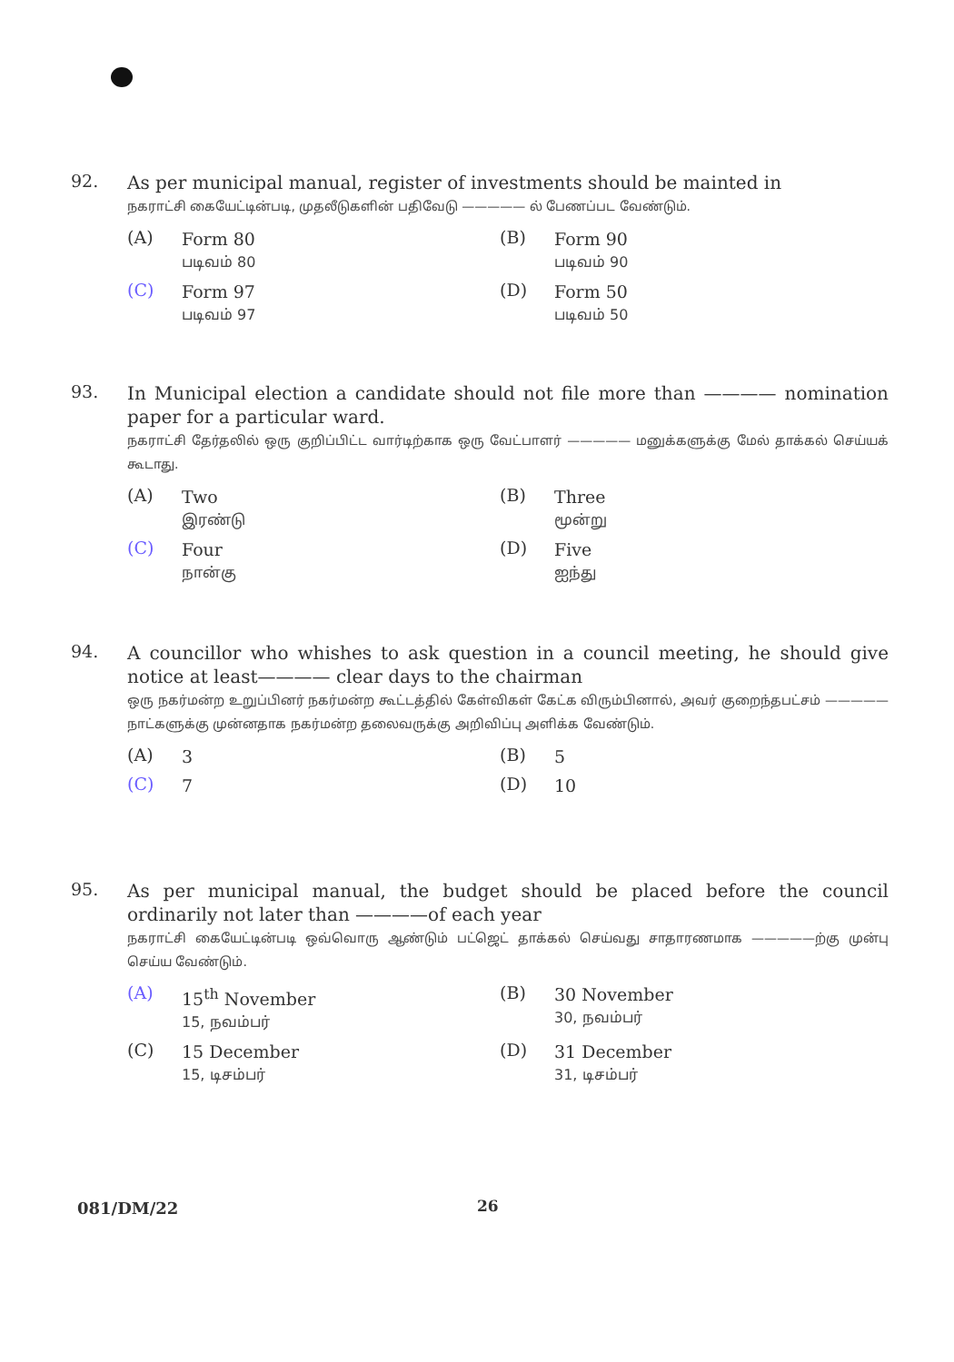92.
As per municipal manual, register of investments should be mainted in
நகராட்சி கையேட்டின்படி, முதலீடுகளின் பதிவேடு ————— ல் பேணப்பட வேண்டும்.
(A)
Form 80
படிவம் 80
(B)
Form 90
படிவம் 90
(C)
Form 97
படிவம் 97
(D)
Form 50
படிவம் 50
93.
In Municipal election a candidate should not file more than ———— nomination paper for a particular ward.
நகராட்சி தேர்தலில் ஒரு குறிப்பிட்ட வார்டிற்காக ஒரு வேட்பாளர் ————— மனுக்களுக்கு மேல் தாக்கல் செய்யக் கூடாது.
(A)
Two
இரண்டு
(B)
Three
மூன்று
(C)
Four
நான்கு
(D)
Five
ஐந்து
94.
A councillor who whishes to ask question in a council meeting, he should give notice at least———— clear days to the chairman
ஒரு நகர்மன்ற உறுப்பினர் நகர்மன்ற கூட்டத்தில் கேள்விகள் கேட்க விரும்பினால், அவர் குறைந்தபட்சம் ————— நாட்களுக்கு முன்னதாக நகர்மன்ற தலைவருக்கு அறிவிப்பு அளிக்க வேண்டும்.
(A)
3
(B)
5
(C)
7
(D)
10
95.
As per municipal manual, the budget should be placed before the council ordinarily not later than ————of each year
நகராட்சி கையேட்டின்படி ஒவ்வொரு ஆண்டும் பட்ஜெட் தாக்கல் செய்வது சாதாரணமாக —————ற்கு முன்பு செய்ய வேண்டும்.
(A)
15<sup>th</sup> November
15, நவம்பர்
(B)
30 November
30, நவம்பர்
(C)
15 December
15, டிசம்பர்
(D)
31 December
31, டிசம்பர்
081/DM/22 26